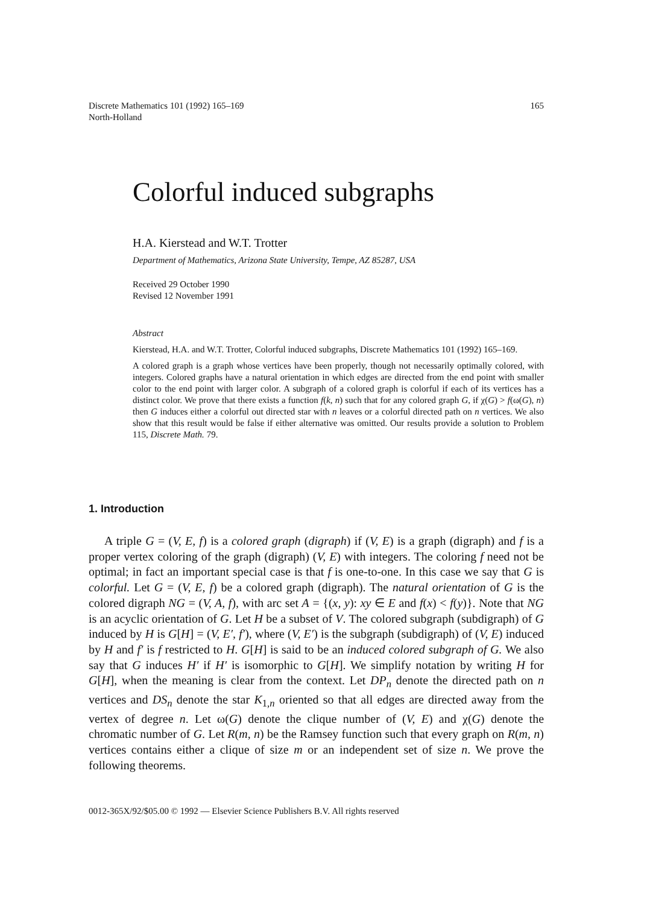165 Discrete Mathematics 101 (1992) 165–169
North-Holland
Colorful induced subgraphs
H.A. Kierstead and W.T. Trotter
Department of Mathematics, Arizona State University, Tempe, AZ 85287, USA
Received 29 October 1990
Revised 12 November 1991
Abstract
Kierstead, H.A. and W.T. Trotter, Colorful induced subgraphs, Discrete Mathematics 101 (1992) 165–169.
A colored graph is a graph whose vertices have been properly, though not necessarily optimally colored, with integers. Colored graphs have a natural orientation in which edges are directed from the end point with smaller color to the end point with larger color. A subgraph of a colored graph is colorful if each of its vertices has a distinct color. We prove that there exists a function f(k, n) such that for any colored graph G, if χ(G) > f(ω(G), n) then G induces either a colorful out directed star with n leaves or a colorful directed path on n vertices. We also show that this result would be false if either alternative was omitted. Our results provide a solution to Problem 115, Discrete Math. 79.
1. Introduction
A triple G = (V, E, f) is a colored graph (digraph) if (V, E) is a graph (digraph) and f is a proper vertex coloring of the graph (digraph) (V, E) with integers. The coloring f need not be optimal; in fact an important special case is that f is one-to-one. In this case we say that G is colorful. Let G = (V, E, f) be a colored graph (digraph). The natural orientation of G is the colored digraph NG = (V, A, f), with arc set A = {(x, y): xy ∈ E and f(x) < f(y)}. Note that NG is an acyclic orientation of G. Let H be a subset of V. The colored subgraph (subdigraph) of G induced by H is G[H] = (V, E′, f′), where (V, E′) is the subgraph (subdigraph) of (V, E) induced by H and f′ is f restricted to H. G[H] is said to be an induced colored subgraph of G. We also say that G induces H′ if H′ is isomorphic to G[H]. We simplify notation by writing H for G[H], when the meaning is clear from the context. Let DP<sub>n</sub> denote the directed path on n vertices and DS<sub>n</sub> denote the star K<sub>1,n</sub> oriented so that all edges are directed away from the vertex of degree n. Let ω(G) denote the clique number of (V, E) and χ(G) denote the chromatic number of G. Let R(m, n) be the Ramsey function such that every graph on R(m, n) vertices contains either a clique of size m or an independent set of size n. We prove the following theorems.
0012-365X/92/$05.00 © 1992 — Elsevier Science Publishers B.V. All rights reserved